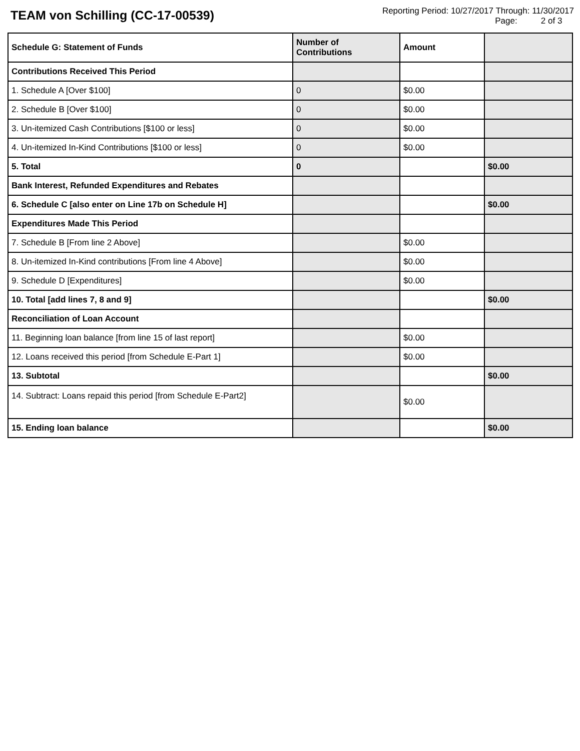TEAM von Schilling (CC-17-00539)
Reporting Period: 10/27/2017 Through: 11/30/2017
Page: 2 of 3
| Schedule G: Statement of Funds | Number of Contributions | Amount | |
| --- | --- | --- | --- |
| Contributions Received This Period | | | |
| 1. Schedule A [Over $100] | 0 | $0.00 | |
| 2. Schedule B [Over $100] | 0 | $0.00 | |
| 3. Un-itemized Cash Contributions [$100 or less] | 0 | $0.00 | |
| 4. Un-itemized In-Kind Contributions [$100 or less] | 0 | $0.00 | |
| 5. Total | 0 | | $0.00 |
| Bank Interest, Refunded Expenditures and Rebates | | | |
| 6. Schedule C [also enter on Line 17b on Schedule H] | | | $0.00 |
| Expenditures Made This Period | | | |
| 7. Schedule B [From line 2 Above] | | $0.00 | |
| 8. Un-itemized In-Kind contributions [From line 4 Above] | | $0.00 | |
| 9. Schedule D [Expenditures] | | $0.00 | |
| 10. Total [add lines 7, 8 and 9] | | | $0.00 |
| Reconciliation of Loan Account | | | |
| 11. Beginning loan balance [from line 15 of last report] | | $0.00 | |
| 12. Loans received this period [from Schedule E-Part 1] | | $0.00 | |
| 13. Subtotal | | | $0.00 |
| 14. Subtract: Loans repaid this period [from Schedule E-Part2] | | $0.00 | |
| 15. Ending loan balance | | | $0.00 |